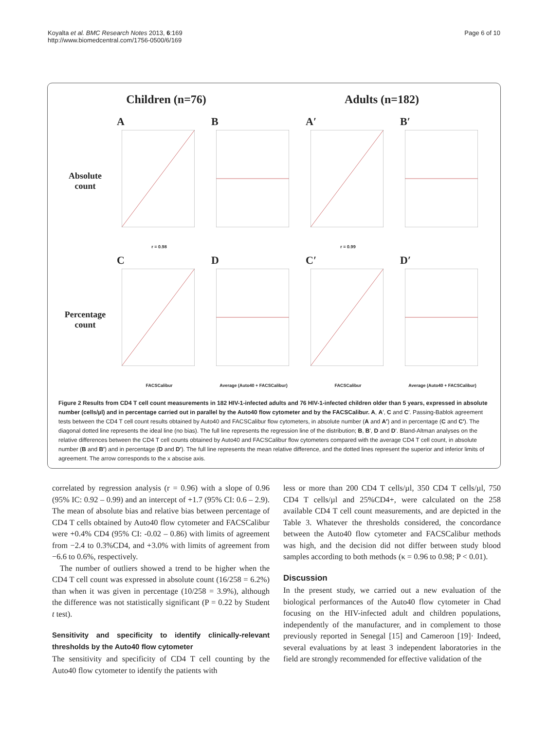Koyalta et al. BMC Research Notes 2013, 6:169
http://www.biomedcentral.com/1756-0500/6/169
Page 6 of 10
Children (n=76) Adults (n=182)
Absolute count
A
r = 0.98
B
A′
r = 0.99
B′
Percentage count
C
FACSCalibur
D
Average (Auto40 + FACSCalibur)
C′
FACSCalibur
D′
Average (Auto40 + FACSCalibur)
Figure 2 Results from CD4 T cell count measurements in 182 HIV-1-infected adults and 76 HIV-1-infected children older than 5 years, expressed in absolute number (cells/µl) and in percentage carried out in parallel by the Auto40 flow cytometer and by the FACSCalibur. A, A′, C and C′. Passing-Bablok agreement tests between the CD4 T cell count results obtained by Auto40 and FACSCalibur flow cytometers, in absolute number (A and A′) and in percentage (C and C′). The diagonal dotted line represents the ideal line (no bias). The full line represents the regression line of the distribution; B, B′, D and D′. Bland-Altman analyses on the relative differences between the CD4 T cell counts obtained by Auto40 and FACSCalibur flow cytometers compared with the average CD4 T cell count, in absolute number (B and B′) and in percentage (D and D′). The full line represents the mean relative difference, and the dotted lines represent the superior and inferior limits of agreement. The arrow corresponds to the x abscise axis.
correlated by regression analysis (r = 0.96) with a slope of 0.96 (95% IC: 0.92 – 0.99) and an intercept of +1.7 (95% CI: 0.6 – 2.9). The mean of absolute bias and relative bias between percentage of CD4 T cells obtained by Auto40 flow cytometer and FACSCalibur were +0.4% CD4 (95% CI: -0.02 – 0.86) with limits of agreement from −2.4 to 0.3%CD4, and +3.0% with limits of agreement from −6.6 to 0.6%, respectively.
The number of outliers showed a trend to be higher when the CD4 T cell count was expressed in absolute count (16/258 = 6.2%) than when it was given in percentage (10/258 = 3.9%), although the difference was not statistically significant (P = 0.22 by Student t test).
Sensitivity and specificity to identify clinically-relevant thresholds by the Auto40 flow cytometer
The sensitivity and specificity of CD4 T cell counting by the Auto40 flow cytometer to identify the patients with
less or more than 200 CD4 T cells/µl, 350 CD4 T cells/µl, 750 CD4 T cells/µl and 25%CD4+, were calculated on the 258 available CD4 T cell count measurements, and are depicted in the Table 3. Whatever the thresholds considered, the concordance between the Auto40 flow cytometer and FACSCalibur methods was high, and the decision did not differ between study blood samples according to both methods (κ = 0.96 to 0.98; P < 0.01).
Discussion
In the present study, we carried out a new evaluation of the biological performances of the Auto40 flow cytometer in Chad focusing on the HIV-infected adult and children populations, independently of the manufacturer, and in complement to those previously reported in Senegal [15] and Cameroon [19]· Indeed, several evaluations by at least 3 independent laboratories in the field are strongly recommended for effective validation of the